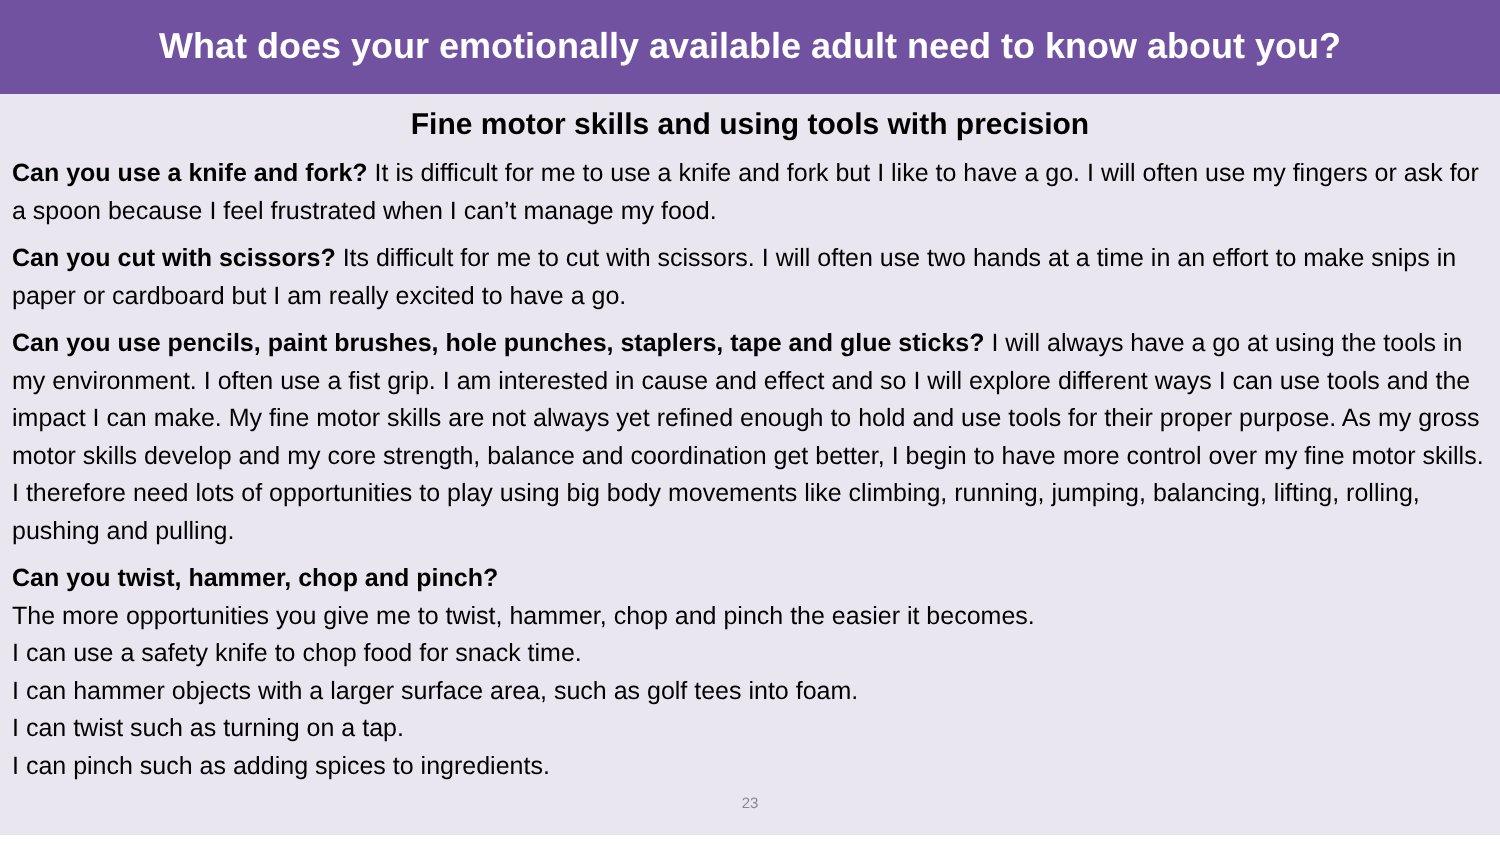What does your emotionally available adult need to know about you?
Fine motor skills and using tools with precision
Can you use a knife and fork? It is difficult for me to use a knife and fork but I like to have a go. I will often use my fingers or ask for a spoon because I feel frustrated when I can’t manage my food.
Can you cut with scissors? Its difficult for me to cut with scissors. I will often use two hands at a time in an effort to make snips in paper or cardboard but I am really excited to have a go.
Can you use pencils, paint brushes, hole punches, staplers, tape and glue sticks? I will always have a go at using the tools in my environment. I often use a fist grip. I am interested in cause and effect and so I will explore different ways I can use tools and the impact I can make. My fine motor skills are not always yet refined enough to hold and use tools for their proper purpose. As my gross motor skills develop and my core strength, balance and coordination get better, I begin to have more control over my fine motor skills. I therefore need lots of opportunities to play using big body movements like climbing, running, jumping, balancing, lifting, rolling, pushing and pulling.
Can you twist, hammer, chop and pinch?
The more opportunities you give me to twist, hammer, chop and pinch the easier it becomes.
I can use a safety knife to chop food for snack time.
I can hammer objects with a larger surface area, such as golf tees into foam.
I can twist such as turning on a tap.
I can pinch such as adding spices to ingredients.
23